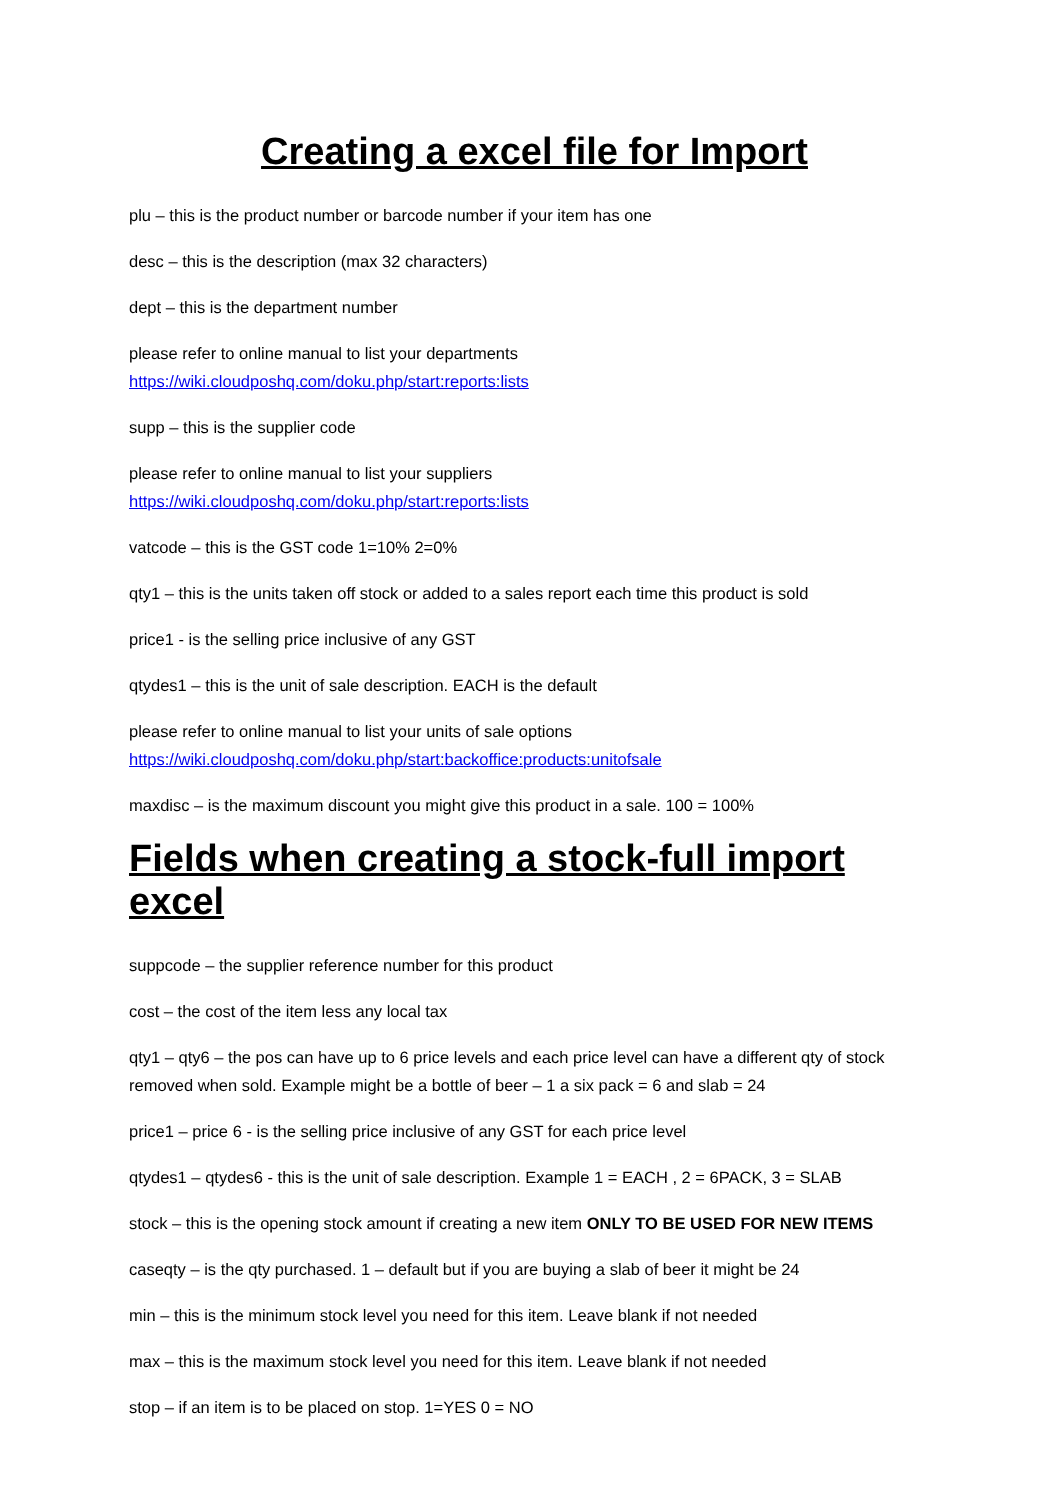Creating a excel file for Import
plu – this is the product number or barcode number if your item has one
desc – this is the description (max 32 characters)
dept – this is the department number
please refer to online manual to list your departments
https://wiki.cloudposhq.com/doku.php/start:reports:lists
supp – this is the supplier code
please refer to online manual to list your suppliers
https://wiki.cloudposhq.com/doku.php/start:reports:lists
vatcode – this is the GST code 1=10% 2=0%
qty1 – this is the units taken off stock or added to a sales report each time this product is sold
price1 - is the selling price inclusive of any GST
qtydes1 – this is the unit of sale description. EACH is the default
please refer to online manual to list your units of sale options
https://wiki.cloudposhq.com/doku.php/start:backoffice:products:unitofsale
maxdisc – is the maximum discount you might give this product in a sale. 100 = 100%
Fields when creating a stock-full import excel
suppcode – the supplier reference number for this product
cost – the cost of the item less any local tax
qty1 – qty6 – the pos can have up to 6 price levels and each price level can have a different qty of stock removed when sold. Example might be a bottle of beer – 1 a six pack = 6 and slab = 24
price1 – price 6 - is the selling price inclusive of any GST for each price level
qtydes1 – qtydes6 - this is the unit of sale description. Example 1 = EACH , 2 = 6PACK, 3 = SLAB
stock – this is the opening stock amount if creating a new item ONLY TO BE USED FOR NEW ITEMS
caseqty – is the qty purchased. 1 – default but if you are buying a slab of beer it might be 24
min – this is the minimum stock level you need for this item. Leave blank if not needed
max – this is the maximum stock level you need for this item. Leave blank if not needed
stop – if an item is to be placed on stop. 1=YES 0 = NO